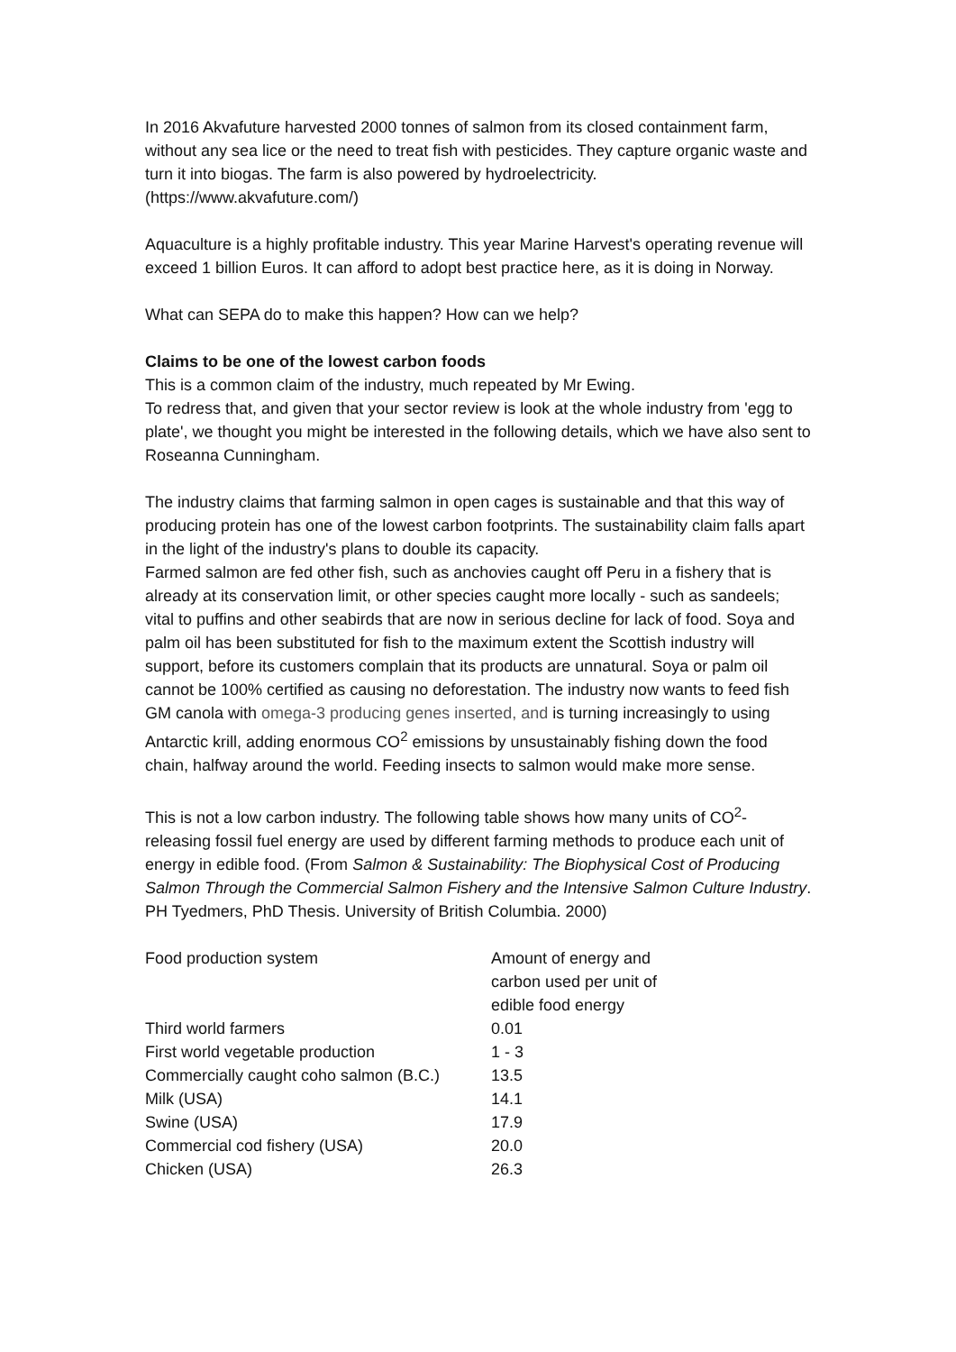In 2016 Akvafuture harvested 2000 tonnes of salmon from its closed containment farm, without any sea lice or the need to treat fish with pesticides. They capture organic waste and turn it into biogas. The farm is also powered by hydroelectricity. (https://www.akvafuture.com/)
Aquaculture is a highly profitable industry. This year Marine Harvest's operating revenue will exceed 1 billion Euros. It can afford to adopt best practice here, as it is doing in Norway.
What can SEPA do to make this happen? How can we help?
Claims to be one of the lowest carbon foods
This is a common claim of the industry, much repeated by Mr Ewing.
To redress that, and given that your sector review is look at the whole industry from 'egg to plate', we thought you might be interested in the following details, which we have also sent to Roseanna Cunningham.
The industry claims that farming salmon in open cages is sustainable and that this way of producing protein has one of the lowest carbon footprints. The sustainability claim falls apart in the light of the industry's plans to double its capacity.
Farmed salmon are fed other fish, such as anchovies caught off Peru in a fishery that is already at its conservation limit, or other species caught more locally - such as sandeels; vital to puffins and other seabirds that are now in serious decline for lack of food. Soya and palm oil has been substituted for fish to the maximum extent the Scottish industry will support, before its customers complain that its products are unnatural. Soya or palm oil cannot be 100% certified as causing no deforestation. The industry now wants to feed fish GM canola with omega-3 producing genes inserted, and is turning increasingly to using Antarctic krill, adding enormous CO<sup>2</sup> emissions by unsustainably fishing down the food chain, halfway around the world. Feeding insects to salmon would make more sense.
This is not a low carbon industry. The following table shows how many units of CO<sup>2</sup>-releasing fossil fuel energy are used by different farming methods to produce each unit of energy in edible food. (From Salmon & Sustainability: The Biophysical Cost of Producing Salmon Through the Commercial Salmon Fishery and the Intensive Salmon Culture Industry. PH Tyedmers, PhD Thesis. University of British Columbia. 2000)
| Food production system | Amount of energy and carbon used per unit of edible food energy |
| Third world farmers | 0.01 |
| First world vegetable production | 1 - 3 |
| Commercially caught coho salmon (B.C.) | 13.5 |
| Milk (USA) | 14.1 |
| Swine (USA) | 17.9 |
| Commercial cod fishery (USA) | 20.0 |
| Chicken (USA) | 26.3 |